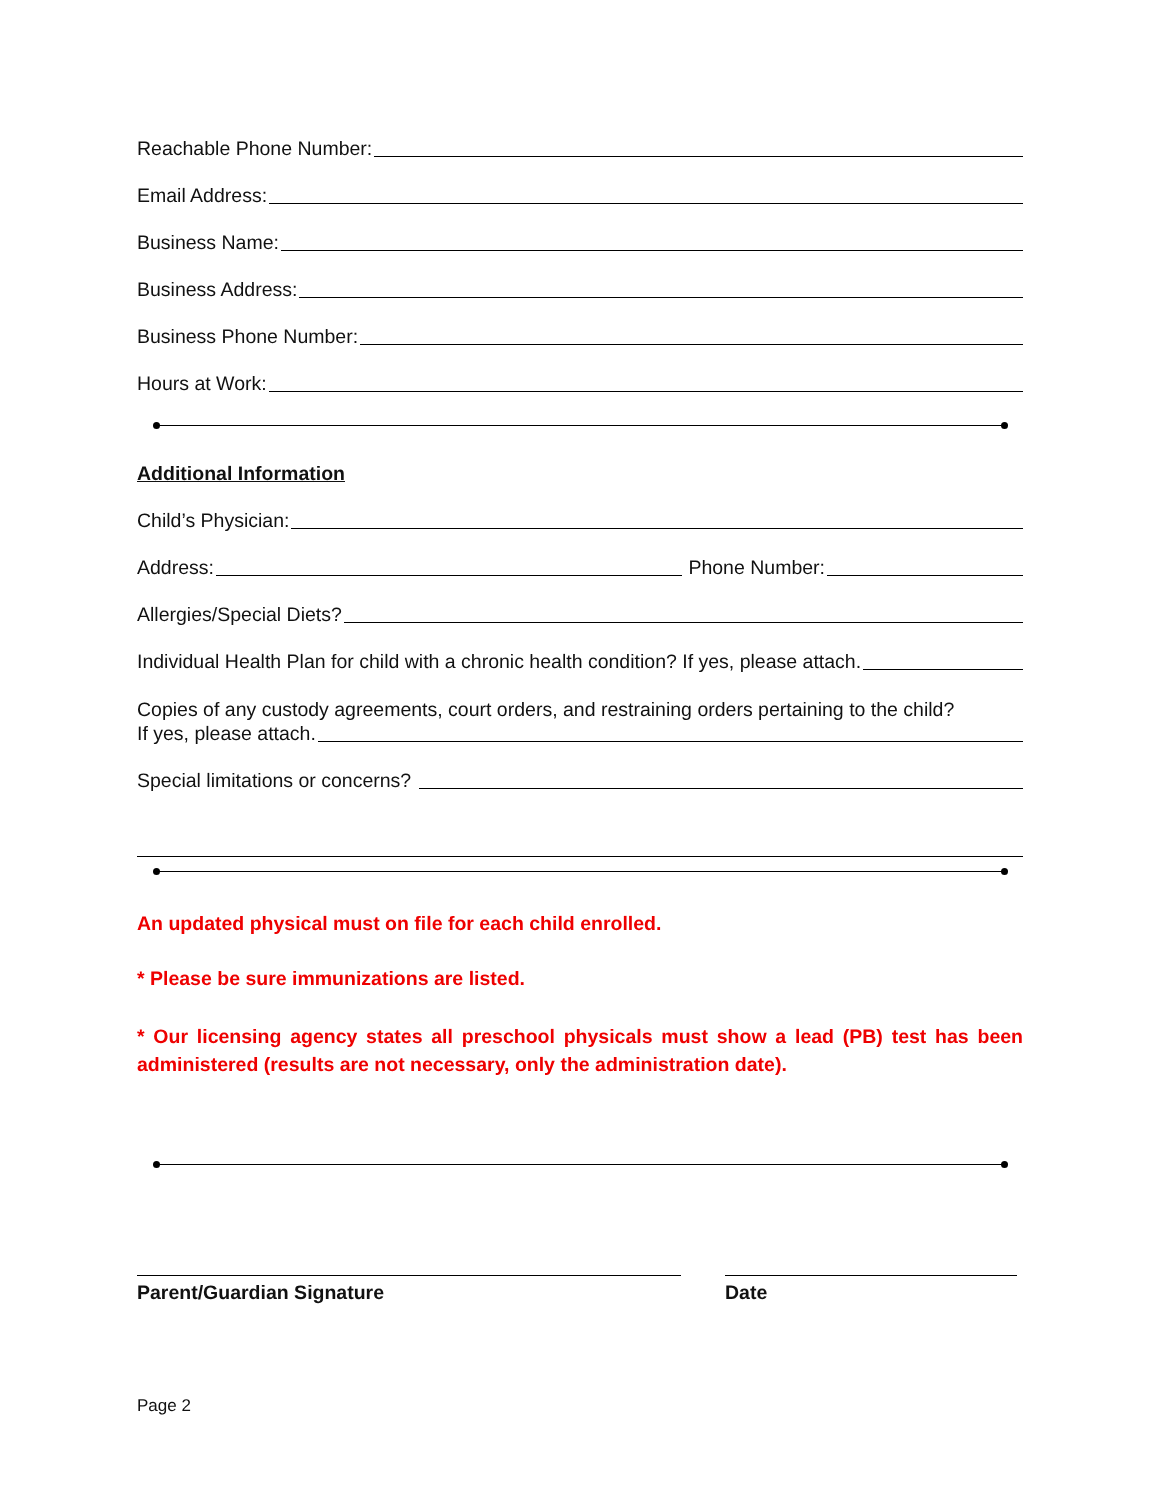Reachable Phone Number:
Email Address:
Business Name:
Business Address:
Business Phone Number:
Hours at Work:
Additional Information
Child’s Physician:
Address: Phone Number:
Allergies/Special Diets?
Individual Health Plan for child with a chronic health condition? If yes, please attach.
Copies of any custody agreements, court orders, and restraining orders pertaining to the child?
If yes, please attach.
Special limitations or concerns?
An updated physical must on file for each child enrolled.
* Please be sure immunizations are listed.
* Our licensing agency states all preschool physicals must show a lead (PB) test has been administered (results are not necessary, only the administration date).
Parent/Guardian Signature Date
Page 2